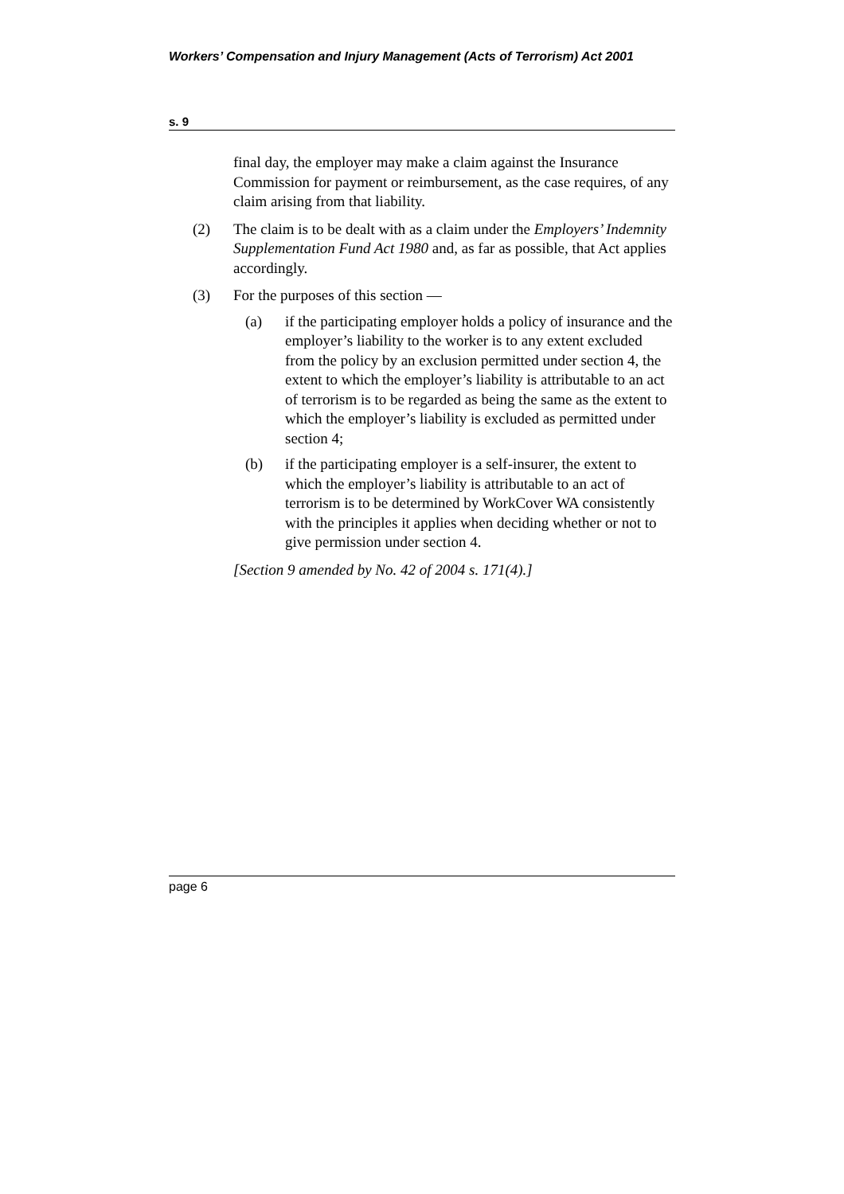Workers’ Compensation and Injury Management (Acts of Terrorism) Act 2001
s. 9
final day, the employer may make a claim against the Insurance Commission for payment or reimbursement, as the case requires, of any claim arising from that liability.
(2) The claim is to be dealt with as a claim under the Employers’ Indemnity Supplementation Fund Act 1980 and, as far as possible, that Act applies accordingly.
(3) For the purposes of this section —
(a) if the participating employer holds a policy of insurance and the employer’s liability to the worker is to any extent excluded from the policy by an exclusion permitted under section 4, the extent to which the employer’s liability is attributable to an act of terrorism is to be regarded as being the same as the extent to which the employer’s liability is excluded as permitted under section 4;
(b) if the participating employer is a self-insurer, the extent to which the employer’s liability is attributable to an act of terrorism is to be determined by WorkCover WA consistently with the principles it applies when deciding whether or not to give permission under section 4.
[Section 9 amended by No. 42 of 2004 s. 171(4).]
page 6